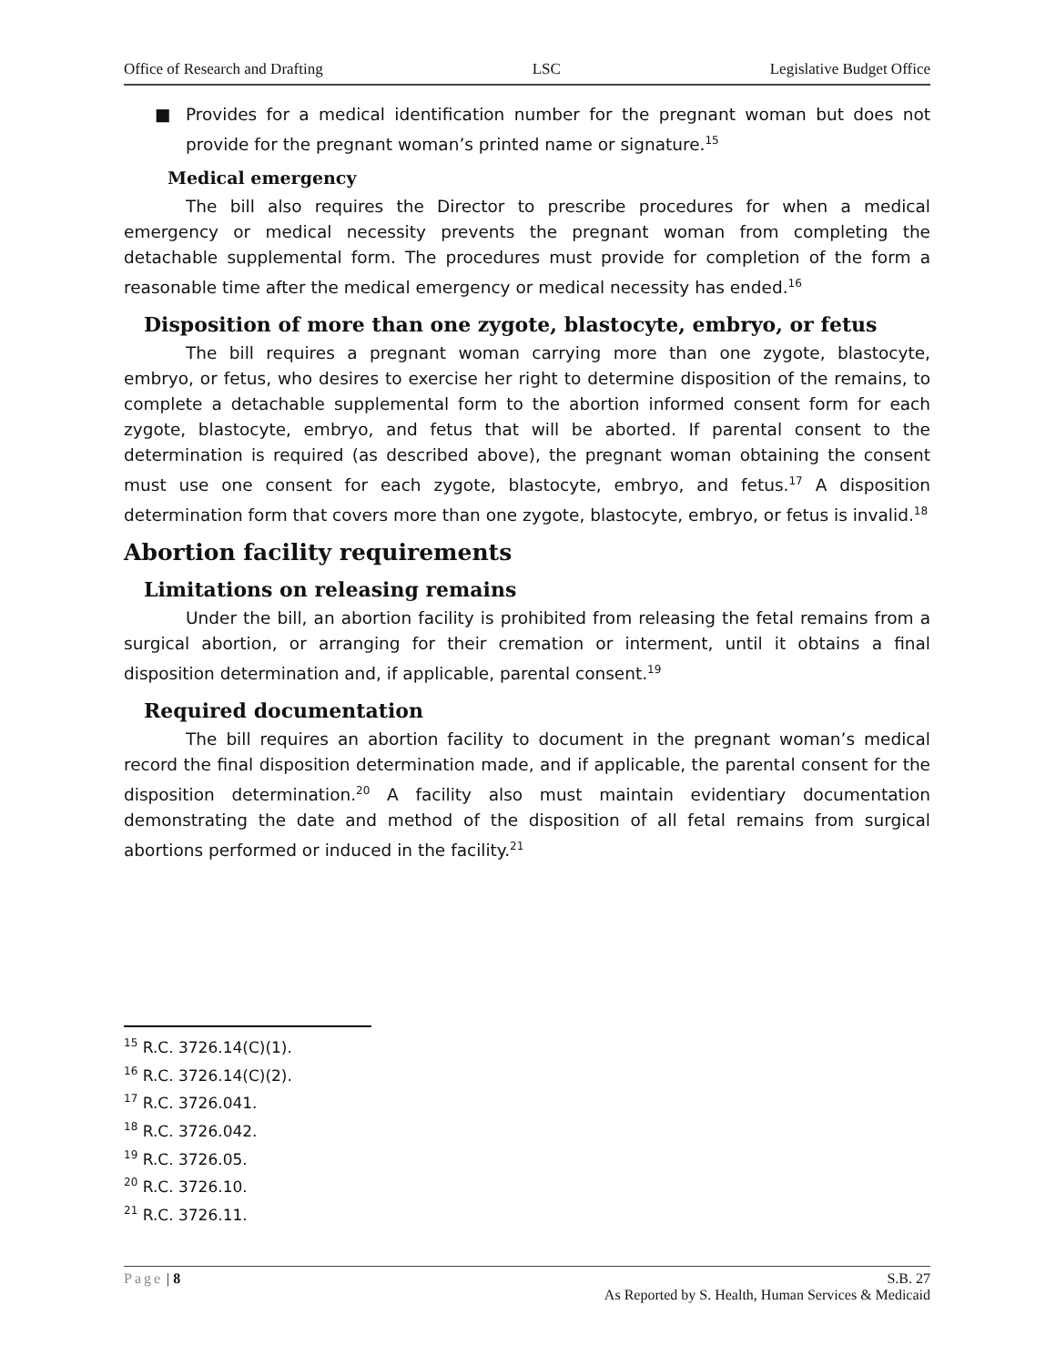Office of Research and Drafting LSC Legislative Budget Office
■ Provides for a medical identification number for the pregnant woman but does not provide for the pregnant woman’s printed name or signature.<sup>15</sup>
Medical emergency
The bill also requires the Director to prescribe procedures for when a medical emergency or medical necessity prevents the pregnant woman from completing the detachable supplemental form. The procedures must provide for completion of the form a reasonable time after the medical emergency or medical necessity has ended.<sup>16</sup>
Disposition of more than one zygote, blastocyte, embryo, or fetus
The bill requires a pregnant woman carrying more than one zygote, blastocyte, embryo, or fetus, who desires to exercise her right to determine disposition of the remains, to complete a detachable supplemental form to the abortion informed consent form for each zygote, blastocyte, embryo, and fetus that will be aborted. If parental consent to the determination is required (as described above), the pregnant woman obtaining the consent must use one consent for each zygote, blastocyte, embryo, and fetus.<sup>17</sup> A disposition determination form that covers more than one zygote, blastocyte, embryo, or fetus is invalid.<sup>18</sup>
Abortion facility requirements
Limitations on releasing remains
Under the bill, an abortion facility is prohibited from releasing the fetal remains from a surgical abortion, or arranging for their cremation or interment, until it obtains a final disposition determination and, if applicable, parental consent.<sup>19</sup>
Required documentation
The bill requires an abortion facility to document in the pregnant woman’s medical record the final disposition determination made, and if applicable, the parental consent for the disposition determination.<sup>20</sup> A facility also must maintain evidentiary documentation demonstrating the date and method of the disposition of all fetal remains from surgical abortions performed or induced in the facility.<sup>21</sup>
<sup>15</sup> R.C. 3726.14(C)(1).
<sup>16</sup> R.C. 3726.14(C)(2).
<sup>17</sup> R.C. 3726.041.
<sup>18</sup> R.C. 3726.042.
<sup>19</sup> R.C. 3726.05.
<sup>20</sup> R.C. 3726.10.
<sup>21</sup> R.C. 3726.11.
Page | 8 S.B. 27
As Reported by S. Health, Human Services & Medicaid